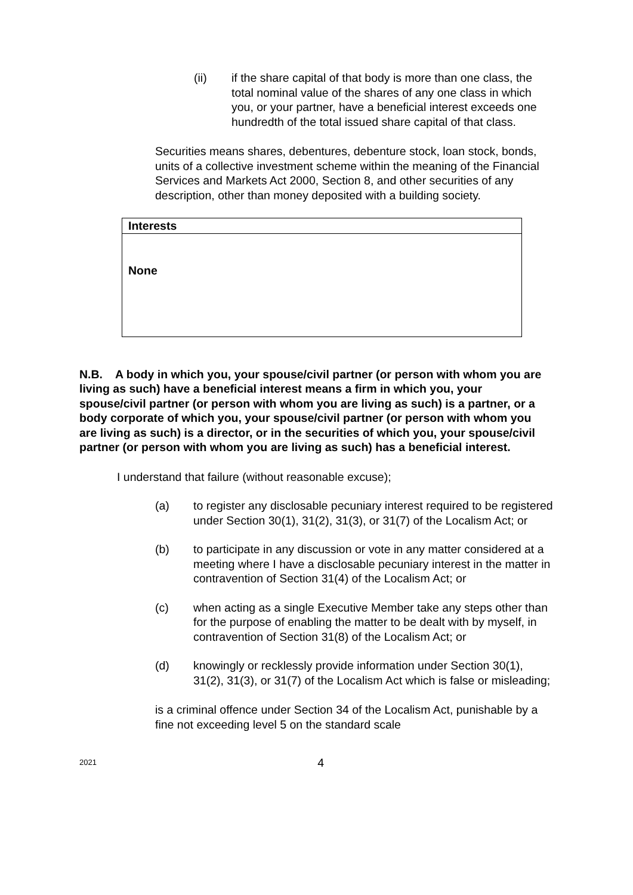(ii) if the share capital of that body is more than one class, the total nominal value of the shares of any one class in which you, or your partner, have a beneficial interest exceeds one hundredth of the total issued share capital of that class.
Securities means shares, debentures, debenture stock, loan stock, bonds, units of a collective investment scheme within the meaning of the Financial Services and Markets Act 2000, Section 8, and other securities of any description, other than money deposited with a building society.
| Interests |
| None |
N.B. A body in which you, your spouse/civil partner (or person with whom you are living as such) have a beneficial interest means a firm in which you, your spouse/civil partner (or person with whom you are living as such) is a partner, or a body corporate of which you, your spouse/civil partner (or person with whom you are living as such) is a director, or in the securities of which you, your spouse/civil partner (or person with whom you are living as such) has a beneficial interest.
I understand that failure (without reasonable excuse);
(a) to register any disclosable pecuniary interest required to be registered under Section 30(1), 31(2), 31(3), or 31(7) of the Localism Act; or
(b) to participate in any discussion or vote in any matter considered at a meeting where I have a disclosable pecuniary interest in the matter in contravention of Section 31(4) of the Localism Act; or
(c) when acting as a single Executive Member take any steps other than for the purpose of enabling the matter to be dealt with by myself, in contravention of Section 31(8) of the Localism Act; or
(d) knowingly or recklessly provide information under Section 30(1), 31(2), 31(3), or 31(7) of the Localism Act which is false or misleading;
is a criminal offence under Section 34 of the Localism Act, punishable by a fine not exceeding level 5 on the standard scale
2021 4